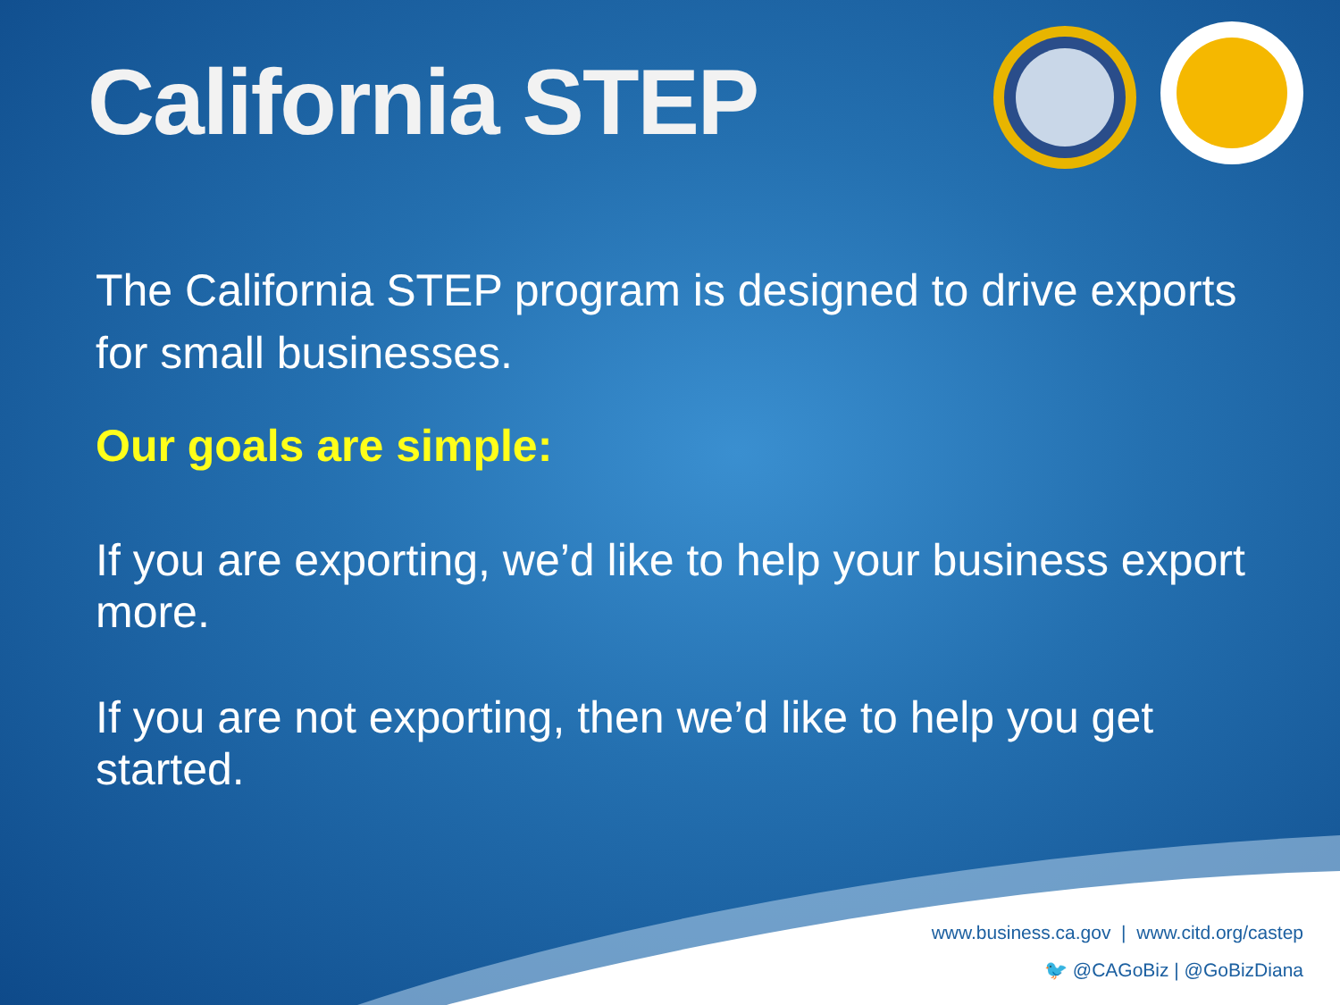California STEP
The California STEP program is designed to drive exports for small businesses.
Our goals are simple:
If you are exporting, we’d like to help your business export more.
If you are not exporting, then we’d like to help you get started.
www.business.ca.gov | www.citd.org/castep
🐦 @CAGoBiz | @GoBizDiana